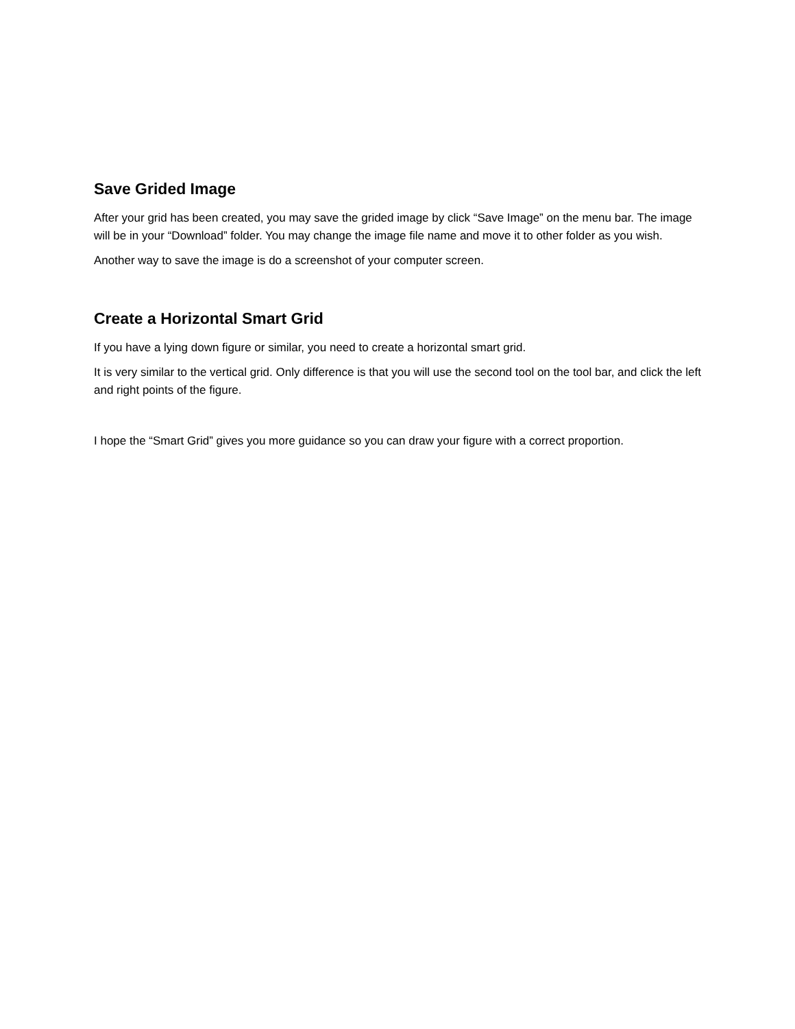Save Grided Image
After your grid has been created, you may save the grided image by click “Save Image” on the menu bar. The image will be in your “Download” folder. You may change the image file name and move it to other folder as you wish.
Another way to save the image is do a screenshot of your computer screen.
Create a Horizontal Smart Grid
If you have a lying down figure or similar, you need to create a horizontal smart grid.
It is very similar to the vertical grid. Only difference is that you will use the second tool on the tool bar, and click the left and right points of the figure.
I hope the “Smart Grid” gives you more guidance so you can draw your figure with a correct proportion.